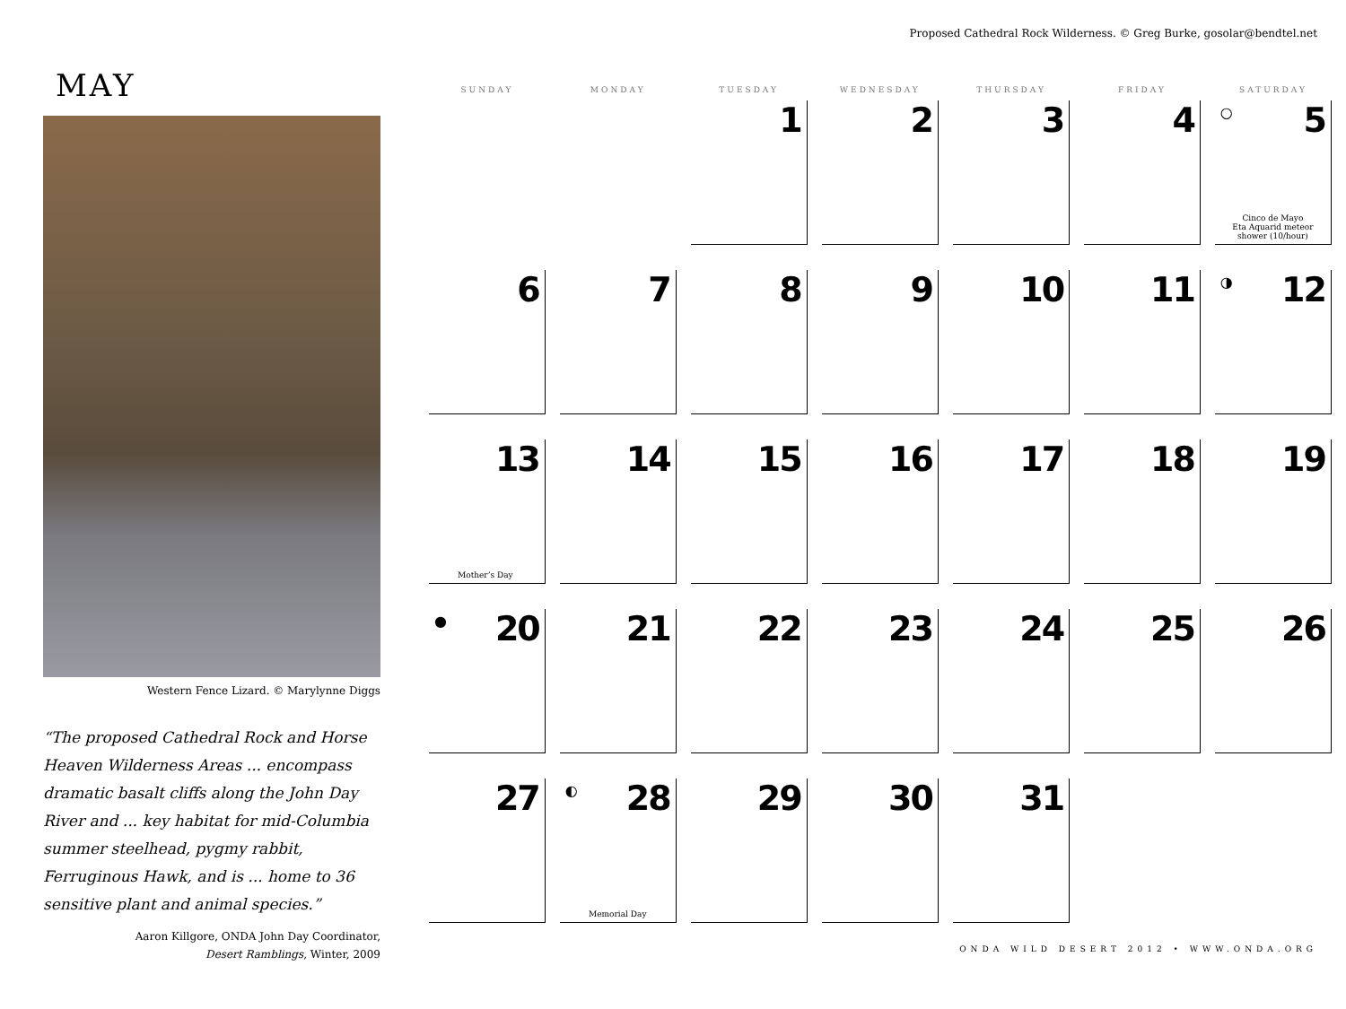Proposed Cathedral Rock Wilderness. © Greg Burke, gosolar@bendtel.net
MAY
Western Fence Lizard. © Marylynne Diggs
“The proposed Cathedral Rock and Horse Heaven Wilderness Areas ... encompass dramatic basalt cliffs along the John Day River and ... key habitat for mid-Columbia summer steelhead, pygmy rabbit, Ferruginous Hawk, and is ... home to 36 sensitive plant and animal species.”
Aaron Killgore, ONDA John Day Coordinator,
Desert Ramblings, Winter, 2009
| SUNDAY | MONDAY | TUESDAY | WEDNESDAY | THURSDAY | FRIDAY | SATURDAY |
| --- | --- | --- | --- | --- | --- | --- |
| | | 1 | 2 | 3 | 4 | ○ 5 Cinco de Mayo Eta Aquarid meteor shower (10/hour) |
| 6 | 7 | 8 | 9 | 10 | 11 | ◑ 12 |
| 13 Mother’s Day | 14 | 15 | 16 | 17 | 18 | 19 |
| ● 20 | 21 | 22 | 23 | 24 | 25 | 26 |
| 27 | ◐ 28 Memorial Day | 29 | 30 | 31 | | |
ONDA WILD DESERT 2012 • WWW.ONDA.ORG